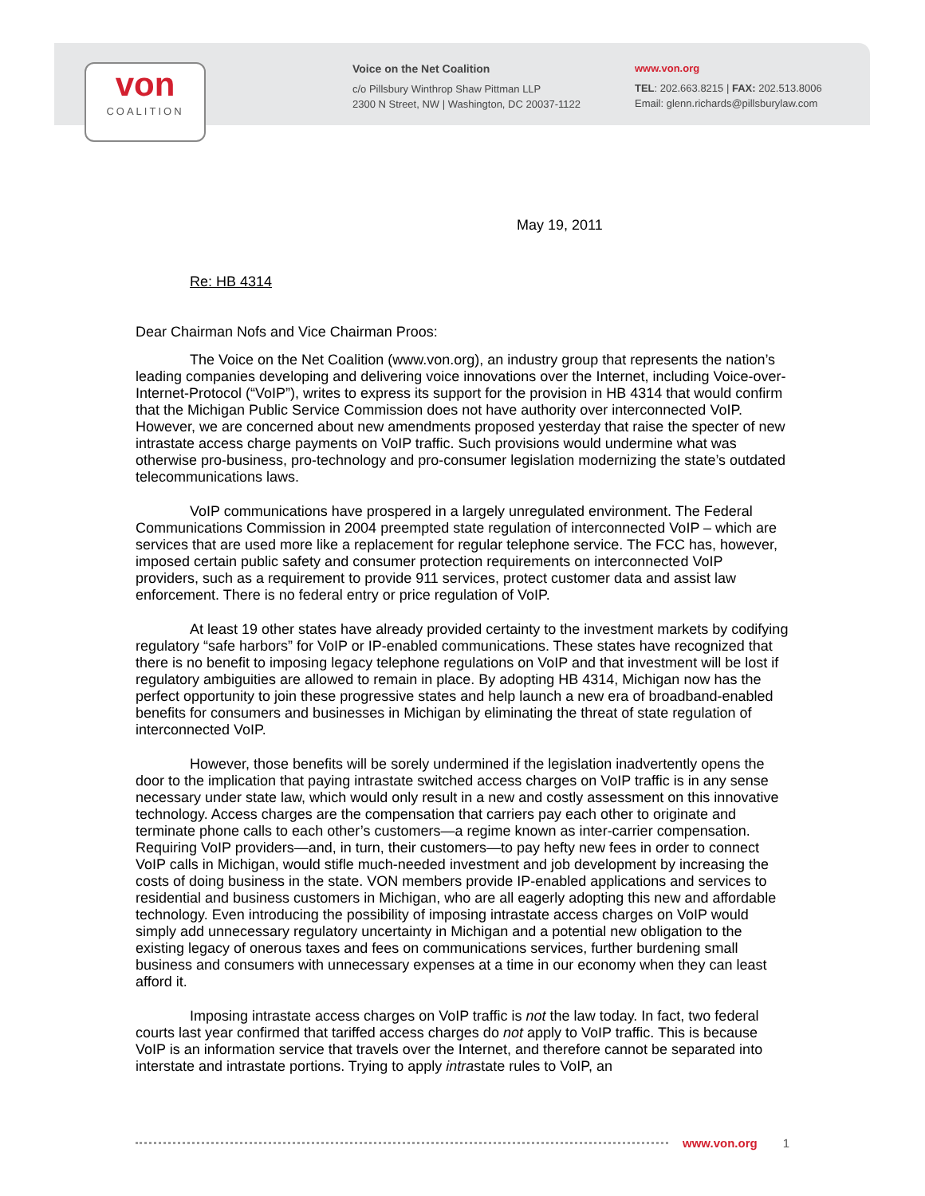von
COALITION
Voice on the Net Coalition
c/o Pillsbury Winthrop Shaw Pittman LLP
2300 N Street, NW | Washington, DC 20037-1122
www.von.org
TEL: 202.663.8215 | FAX: 202.513.8006
Email: glenn.richards@pillsburylaw.com
May 19, 2011
Re: HB 4314
Dear Chairman Nofs and Vice Chairman Proos:
The Voice on the Net Coalition (www.von.org), an industry group that represents the nation’s leading companies developing and delivering voice innovations over the Internet, including Voice-over-Internet-Protocol (“VoIP”), writes to express its support for the provision in HB 4314 that would confirm that the Michigan Public Service Commission does not have authority over interconnected VoIP. However, we are concerned about new amendments proposed yesterday that raise the specter of new intrastate access charge payments on VoIP traffic. Such provisions would undermine what was otherwise pro-business, pro-technology and pro-consumer legislation modernizing the state’s outdated telecommunications laws.
VoIP communications have prospered in a largely unregulated environment. The Federal Communications Commission in 2004 preempted state regulation of interconnected VoIP – which are services that are used more like a replacement for regular telephone service. The FCC has, however, imposed certain public safety and consumer protection requirements on interconnected VoIP providers, such as a requirement to provide 911 services, protect customer data and assist law enforcement. There is no federal entry or price regulation of VoIP.
At least 19 other states have already provided certainty to the investment markets by codifying regulatory “safe harbors” for VoIP or IP-enabled communications. These states have recognized that there is no benefit to imposing legacy telephone regulations on VoIP and that investment will be lost if regulatory ambiguities are allowed to remain in place. By adopting HB 4314, Michigan now has the perfect opportunity to join these progressive states and help launch a new era of broadband-enabled benefits for consumers and businesses in Michigan by eliminating the threat of state regulation of interconnected VoIP.
However, those benefits will be sorely undermined if the legislation inadvertently opens the door to the implication that paying intrastate switched access charges on VoIP traffic is in any sense necessary under state law, which would only result in a new and costly assessment on this innovative technology. Access charges are the compensation that carriers pay each other to originate and terminate phone calls to each other’s customers—a regime known as inter-carrier compensation. Requiring VoIP providers—and, in turn, their customers—to pay hefty new fees in order to connect VoIP calls in Michigan, would stifle much-needed investment and job development by increasing the costs of doing business in the state. VON members provide IP-enabled applications and services to residential and business customers in Michigan, who are all eagerly adopting this new and affordable technology. Even introducing the possibility of imposing intrastate access charges on VoIP would simply add unnecessary regulatory uncertainty in Michigan and a potential new obligation to the existing legacy of onerous taxes and fees on communications services, further burdening small business and consumers with unnecessary expenses at a time in our economy when they can least afford it.
Imposing intrastate access charges on VoIP traffic is not the law today. In fact, two federal courts last year confirmed that tariffed access charges do not apply to VoIP traffic. This is because VoIP is an information service that travels over the Internet, and therefore cannot be separated into interstate and intrastate portions. Trying to apply intrastate rules to VoIP, an
www.von.org 1